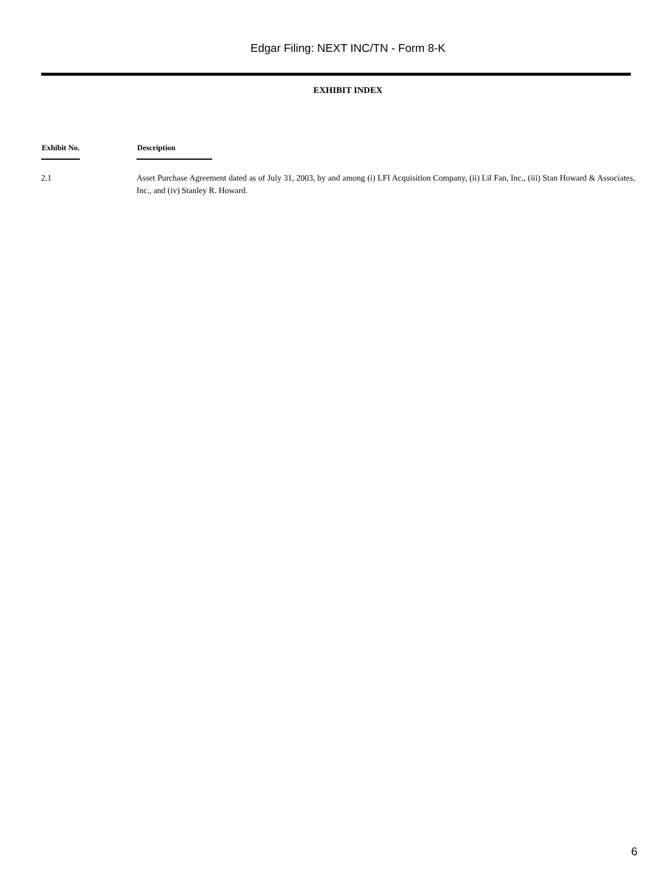Edgar Filing: NEXT INC/TN - Form 8-K
EXHIBIT INDEX
| Exhibit No. | Description |
| --- | --- |
| 2.1 | Asset Purchase Agreement dated as of July 31, 2003, by and among (i) LFI Acquisition Company, (ii) Lil Fan, Inc., (iii) Stan Howard & Associates, Inc., and (iv) Stanley R. Howard. |
6